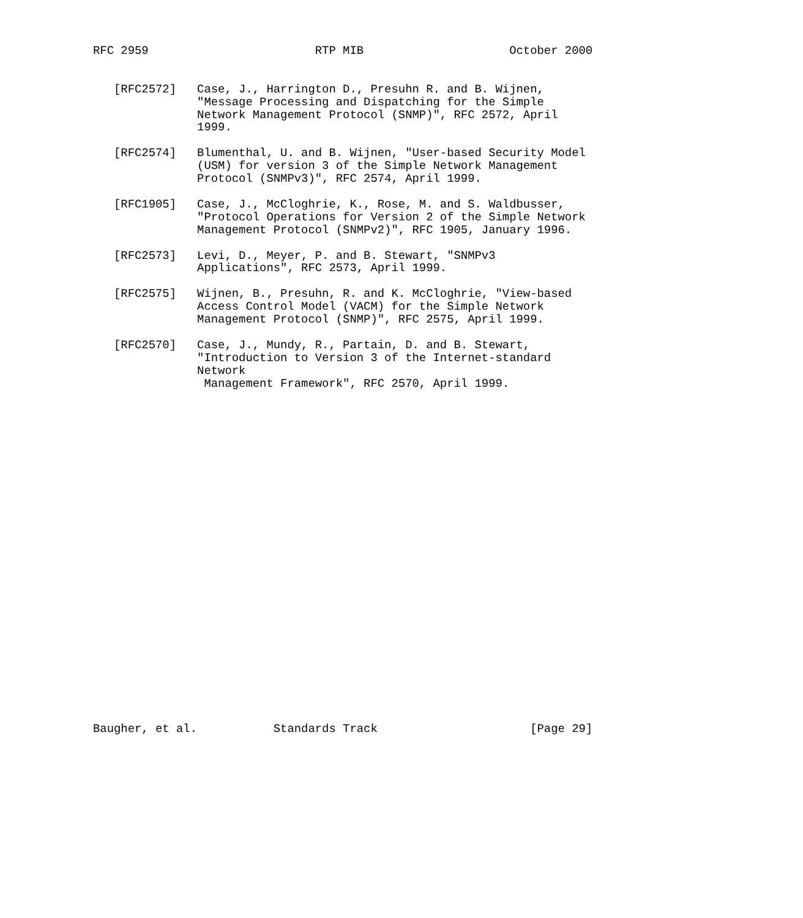RFC 2959                        RTP MIB                     October 2000


   [RFC2572]   Case, J., Harrington D., Presuhn R. and B. Wijnen,
               "Message Processing and Dispatching for the Simple
               Network Management Protocol (SNMP)", RFC 2572, April
               1999.

   [RFC2574]   Blumenthal, U. and B. Wijnen, "User-based Security Model
               (USM) for version 3 of the Simple Network Management
               Protocol (SNMPv3)", RFC 2574, April 1999.

   [RFC1905]   Case, J., McCloghrie, K., Rose, M. and S. Waldbusser,
               "Protocol Operations for Version 2 of the Simple Network
               Management Protocol (SNMPv2)", RFC 1905, January 1996.

   [RFC2573]   Levi, D., Meyer, P. and B. Stewart, "SNMPv3
               Applications", RFC 2573, April 1999.

   [RFC2575]   Wijnen, B., Presuhn, R. and K. McCloghrie, "View-based
               Access Control Model (VACM) for the Simple Network
               Management Protocol (SNMP)", RFC 2575, April 1999.

   [RFC2570]   Case, J., Mundy, R., Partain, D. and B. Stewart,
               "Introduction to Version 3 of the Internet-standard
               Network
                Management Framework", RFC 2570, April 1999.


























Baugher, et al.           Standards Track                      [Page 29]